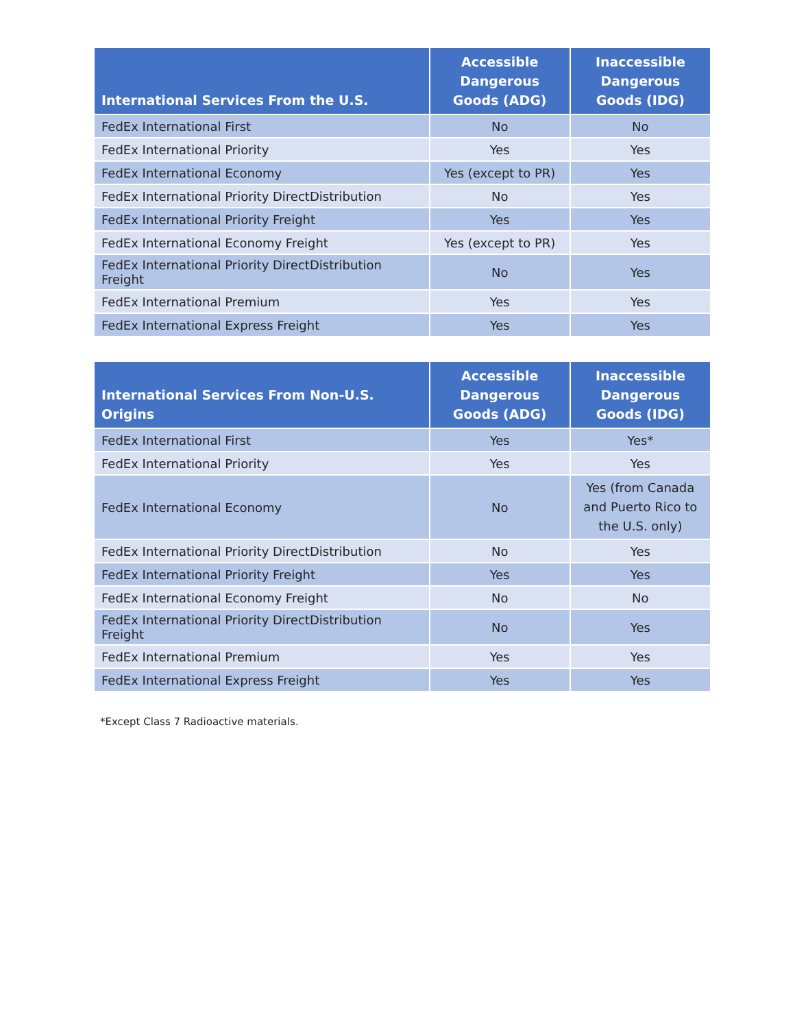| International Services From the U.S. | Accessible Dangerous Goods (ADG) | Inaccessible Dangerous Goods (IDG) |
| --- | --- | --- |
| FedEx International First | No | No |
| FedEx International Priority | Yes | Yes |
| FedEx International Economy | Yes (except to PR) | Yes |
| FedEx International Priority DirectDistribution | No | Yes |
| FedEx International Priority Freight | Yes | Yes |
| FedEx International Economy Freight | Yes (except to PR) | Yes |
| FedEx International Priority DirectDistribution Freight | No | Yes |
| FedEx International Premium | Yes | Yes |
| FedEx International Express Freight | Yes | Yes |
| International Services From Non-U.S. Origins | Accessible Dangerous Goods (ADG) | Inaccessible Dangerous Goods (IDG) |
| --- | --- | --- |
| FedEx International First | Yes | Yes* |
| FedEx International Priority | Yes | Yes |
| FedEx International Economy | No | Yes (from Canada and Puerto Rico to the U.S. only) |
| FedEx International Priority DirectDistribution | No | Yes |
| FedEx International Priority Freight | Yes | Yes |
| FedEx International Economy Freight | No | No |
| FedEx International Priority DirectDistribution Freight | No | Yes |
| FedEx International Premium | Yes | Yes |
| FedEx International Express Freight | Yes | Yes |
*Except Class 7 Radioactive materials.